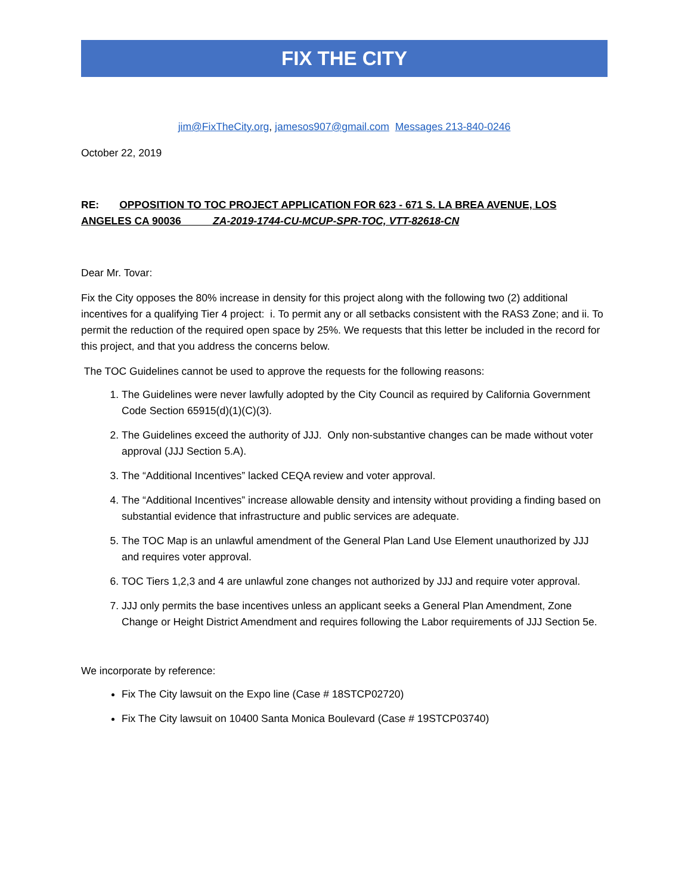FIX THE CITY
jim@FixTheCity.org, jamesos907@gmail.com Messages 213-840-0246
October 22, 2019
RE: OPPOSITION TO TOC PROJECT APPLICATION FOR 623 - 671 S. LA BREA AVENUE, LOS ANGELES CA 90036 ZA-2019-1744-CU-MCUP-SPR-TOC, VTT-82618-CN
Dear Mr. Tovar:
Fix the City opposes the 80% increase in density for this project along with the following two (2) additional incentives for a qualifying Tier 4 project: i. To permit any or all setbacks consistent with the RAS3 Zone; and ii. To permit the reduction of the required open space by 25%. We requests that this letter be included in the record for this project, and that you address the concerns below.
The TOC Guidelines cannot be used to approve the requests for the following reasons:
1. The Guidelines were never lawfully adopted by the City Council as required by California Government Code Section 65915(d)(1)(C)(3).
2. The Guidelines exceed the authority of JJJ. Only non-substantive changes can be made without voter approval (JJJ Section 5.A).
3. The “Additional Incentives” lacked CEQA review and voter approval.
4. The “Additional Incentives” increase allowable density and intensity without providing a finding based on substantial evidence that infrastructure and public services are adequate.
5. The TOC Map is an unlawful amendment of the General Plan Land Use Element unauthorized by JJJ and requires voter approval.
6. TOC Tiers 1,2,3 and 4 are unlawful zone changes not authorized by JJJ and require voter approval.
7. JJJ only permits the base incentives unless an applicant seeks a General Plan Amendment, Zone Change or Height District Amendment and requires following the Labor requirements of JJJ Section 5e.
We incorporate by reference:
Fix The City lawsuit on the Expo line (Case # 18STCP02720)
Fix The City lawsuit on 10400 Santa Monica Boulevard (Case # 19STCP03740)